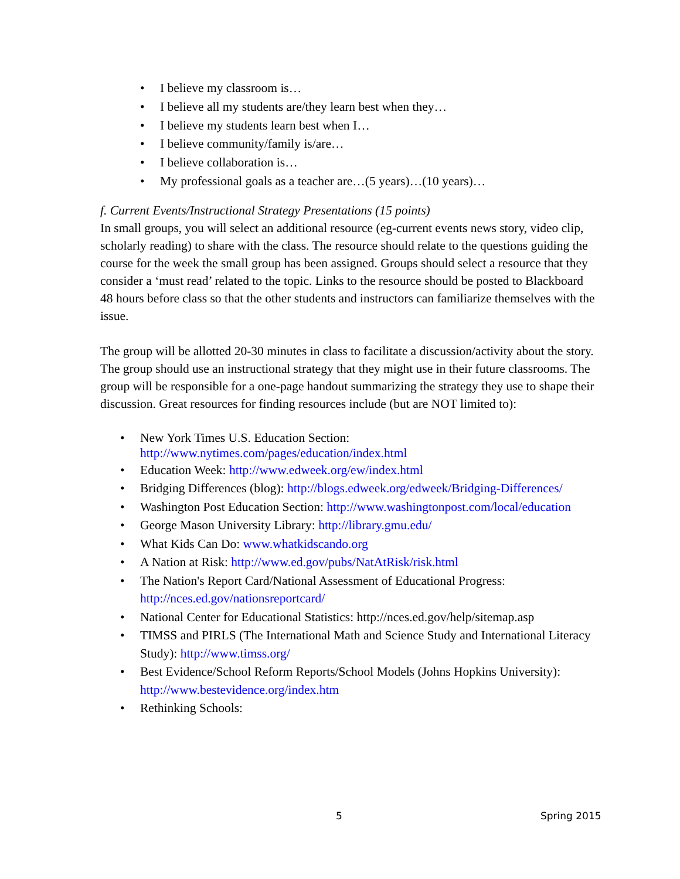• I believe my classroom is…
• I believe all my students are/they learn best when they…
• I believe my students learn best when I…
• I believe community/family is/are…
• I believe collaboration is…
• My professional goals as a teacher are…(5 years)…(10 years)…
f. Current Events/Instructional Strategy Presentations (15 points)
In small groups, you will select an additional resource (eg-current events news story, video clip, scholarly reading) to share with the class. The resource should relate to the questions guiding the course for the week the small group has been assigned. Groups should select a resource that they consider a ‘must read’ related to the topic. Links to the resource should be posted to Blackboard 48 hours before class so that the other students and instructors can familiarize themselves with the issue.
The group will be allotted 20-30 minutes in class to facilitate a discussion/activity about the story. The group should use an instructional strategy that they might use in their future classrooms. The group will be responsible for a one-page handout summarizing the strategy they use to shape their discussion. Great resources for finding resources include (but are NOT limited to):
• New York Times U.S. Education Section:
http://www.nytimes.com/pages/education/index.html
• Education Week: http://www.edweek.org/ew/index.html
• Bridging Differences (blog): http://blogs.edweek.org/edweek/Bridging-Differences/
• Washington Post Education Section: http://www.washingtonpost.com/local/education
• George Mason University Library: http://library.gmu.edu/
• What Kids Can Do: www.whatkidscando.org
• A Nation at Risk: http://www.ed.gov/pubs/NatAtRisk/risk.html
• The Nation's Report Card/National Assessment of Educational Progress:
http://nces.ed.gov/nationsreportcard/
• National Center for Educational Statistics: http://nces.ed.gov/help/sitemap.asp
• TIMSS and PIRLS (The International Math and Science Study and International Literacy Study): http://www.timss.org/
• Best Evidence/School Reform Reports/School Models (Johns Hopkins University): http://www.bestevidence.org/index.htm
• Rethinking Schools:
5 Spring 2015